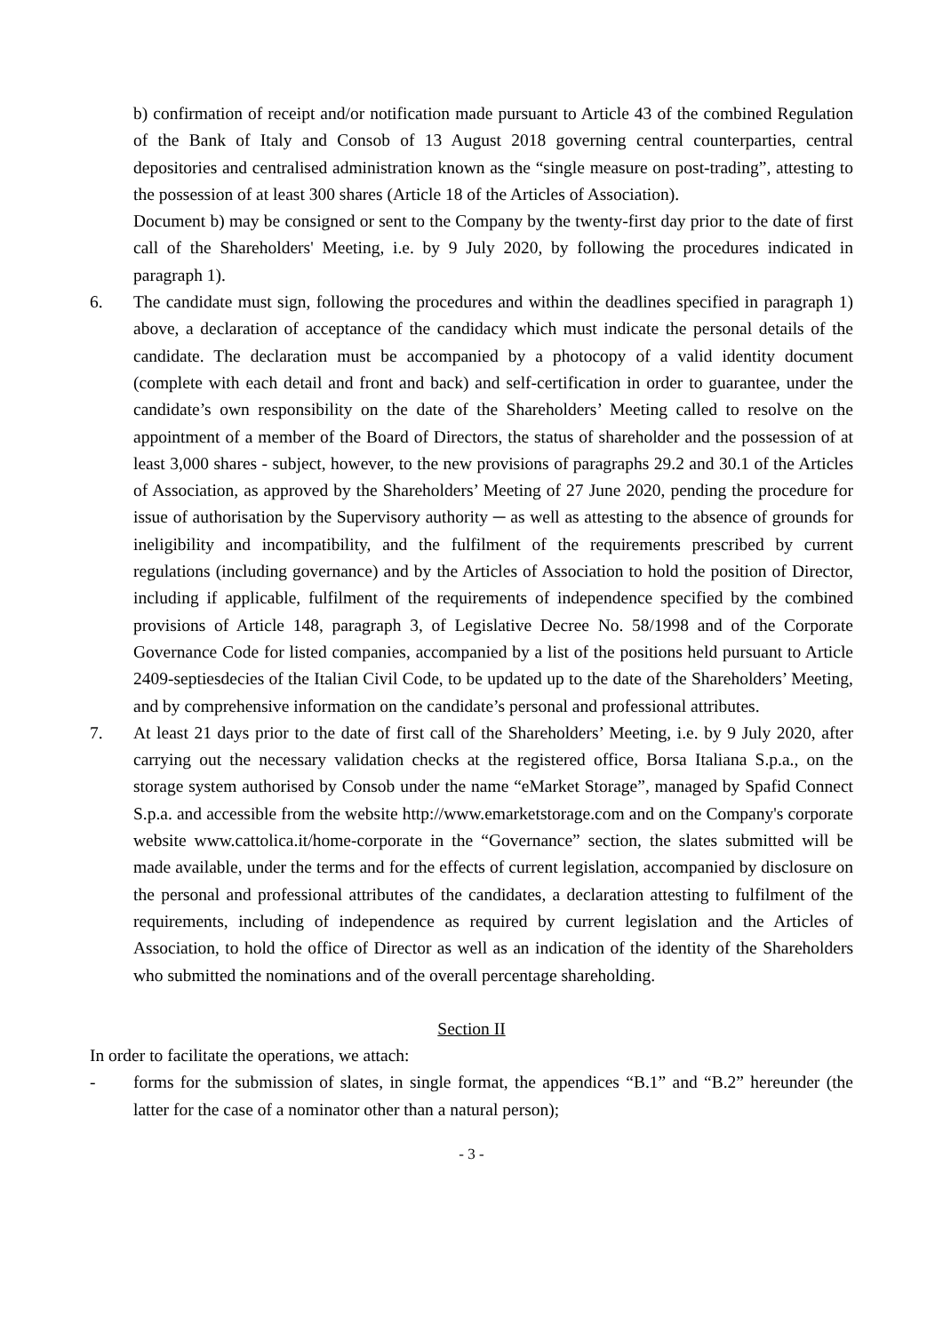b) confirmation of receipt and/or notification made pursuant to Article 43 of the combined Regulation of the Bank of Italy and Consob of 13 August 2018 governing central counterparties, central depositories and centralised administration known as the “single measure on post-trading”, attesting to the possession of at least 300 shares (Article 18 of the Articles of Association).
Document b) may be consigned or sent to the Company by the twenty-first day prior to the date of first call of the Shareholders' Meeting, i.e. by 9 July 2020, by following the procedures indicated in paragraph 1).
6. The candidate must sign, following the procedures and within the deadlines specified in paragraph 1) above, a declaration of acceptance of the candidacy which must indicate the personal details of the candidate. The declaration must be accompanied by a photocopy of a valid identity document (complete with each detail and front and back) and self-certification in order to guarantee, under the candidate’s own responsibility on the date of the Shareholders’ Meeting called to resolve on the appointment of a member of the Board of Directors, the status of shareholder and the possession of at least 3,000 shares - subject, however, to the new provisions of paragraphs 29.2 and 30.1 of the Articles of Association, as approved by the Shareholders’ Meeting of 27 June 2020, pending the procedure for issue of authorisation by the Supervisory authority ─ as well as attesting to the absence of grounds for ineligibility and incompatibility, and the fulfilment of the requirements prescribed by current regulations (including governance) and by the Articles of Association to hold the position of Director, including if applicable, fulfilment of the requirements of independence specified by the combined provisions of Article 148, paragraph 3, of Legislative Decree No. 58/1998 and of the Corporate Governance Code for listed companies, accompanied by a list of the positions held pursuant to Article 2409-septiesdecies of the Italian Civil Code, to be updated up to the date of the Shareholders’ Meeting, and by comprehensive information on the candidate’s personal and professional attributes.
7. At least 21 days prior to the date of first call of the Shareholders’ Meeting, i.e. by 9 July 2020, after carrying out the necessary validation checks at the registered office, Borsa Italiana S.p.a., on the storage system authorised by Consob under the name “eMarket Storage”, managed by Spafid Connect S.p.a. and accessible from the website http://www.emarketstorage.com and on the Company's corporate website www.cattolica.it/home-corporate in the “Governance” section, the slates submitted will be made available, under the terms and for the effects of current legislation, accompanied by disclosure on the personal and professional attributes of the candidates, a declaration attesting to fulfilment of the requirements, including of independence as required by current legislation and the Articles of Association, to hold the office of Director as well as an indication of the identity of the Shareholders who submitted the nominations and of the overall percentage shareholding.
Section II
In order to facilitate the operations, we attach:
- forms for the submission of slates, in single format, the appendices “B.1” and “B.2” hereunder (the latter for the case of a nominator other than a natural person);
- 3 -